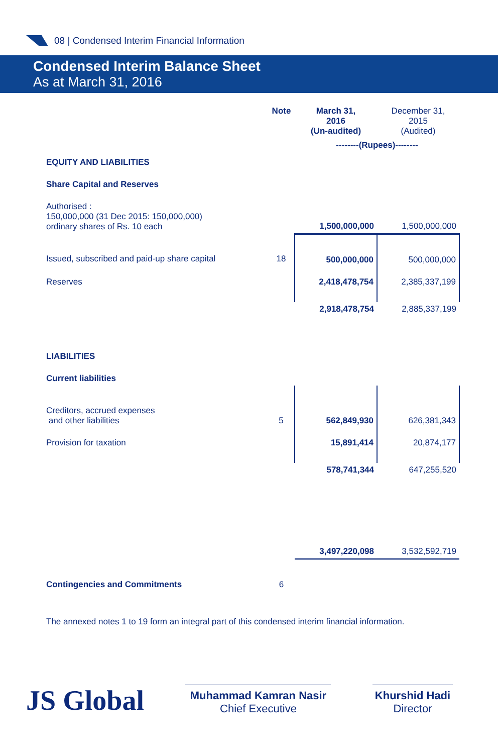08 | Condensed Interim Financial Information
Condensed Interim Balance Sheet
As at March 31, 2016
| | Note | March 31, 2016 (Un-audited) | December 31, 2015 (Audited) |
| | | --------(Rupees)-------- | |
| EQUITY AND LIABILITIES | | | |
| Share Capital and Reserves | | | |
| Authorised : 150,000,000 (31 Dec 2015: 150,000,000) ordinary shares of Rs. 10 each | | 1,500,000,000 | 1,500,000,000 |
| Issued, subscribed and paid-up share capital | 18 | 500,000,000 | 500,000,000 |
| Reserves | | 2,418,478,754 | 2,385,337,199 |
| | | 2,918,478,754 | 2,885,337,199 |
| LIABILITIES | | | |
| Current liabilities | | | |
| Creditors, accrued expenses and other liabilities | 5 | 562,849,930 | 626,381,343 |
| Provision for taxation | | 15,891,414 | 20,874,177 |
| | | 578,741,344 | 647,255,520 |
| | | 3,497,220,098 | 3,532,592,719 |
| Contingencies and Commitments | 6 | | |
| The annexed notes 1 to 19 form an integral part of this condensed interim financial information. | | | |
JS Global
Muhammad Kamran Nasir
Chief Executive
Khurshid Hadi
Director